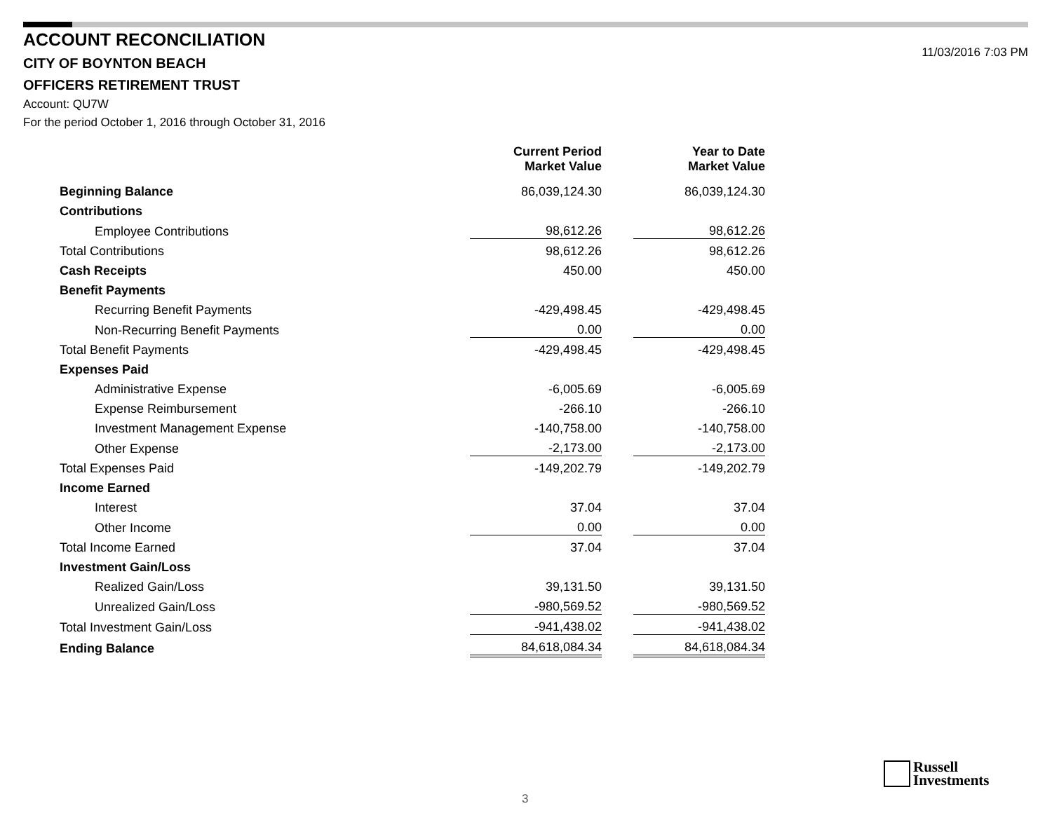ACCOUNT RECONCILIATION
CITY OF BOYNTON BEACH
11/03/2016 7:03 PM
OFFICERS RETIREMENT TRUST
Account: QU7W
For the period October 1, 2016 through October 31, 2016
| | Current Period Market Value | Year to Date Market Value |
| Beginning Balance | 86,039,124.30 | 86,039,124.30 |
| Contributions | | |
| Employee Contributions | 98,612.26 | 98,612.26 |
| Total Contributions | 98,612.26 | 98,612.26 |
| Cash Receipts | 450.00 | 450.00 |
| Benefit Payments | | |
| Recurring Benefit Payments | -429,498.45 | -429,498.45 |
| Non-Recurring Benefit Payments | 0.00 | 0.00 |
| Total Benefit Payments | -429,498.45 | -429,498.45 |
| Expenses Paid | | |
| Administrative Expense | -6,005.69 | -6,005.69 |
| Expense Reimbursement | -266.10 | -266.10 |
| Investment Management Expense | -140,758.00 | -140,758.00 |
| Other Expense | -2,173.00 | -2,173.00 |
| Total Expenses Paid | -149,202.79 | -149,202.79 |
| Income Earned | | |
| Interest | 37.04 | 37.04 |
| Other Income | 0.00 | 0.00 |
| Total Income Earned | 37.04 | 37.04 |
| Investment Gain/Loss | | |
| Realized Gain/Loss | 39,131.50 | 39,131.50 |
| Unrealized Gain/Loss | -980,569.52 | -980,569.52 |
| Total Investment Gain/Loss | -941,438.02 | -941,438.02 |
| Ending Balance | 84,618,084.34 | 84,618,084.34 |
Russell
Investments
3